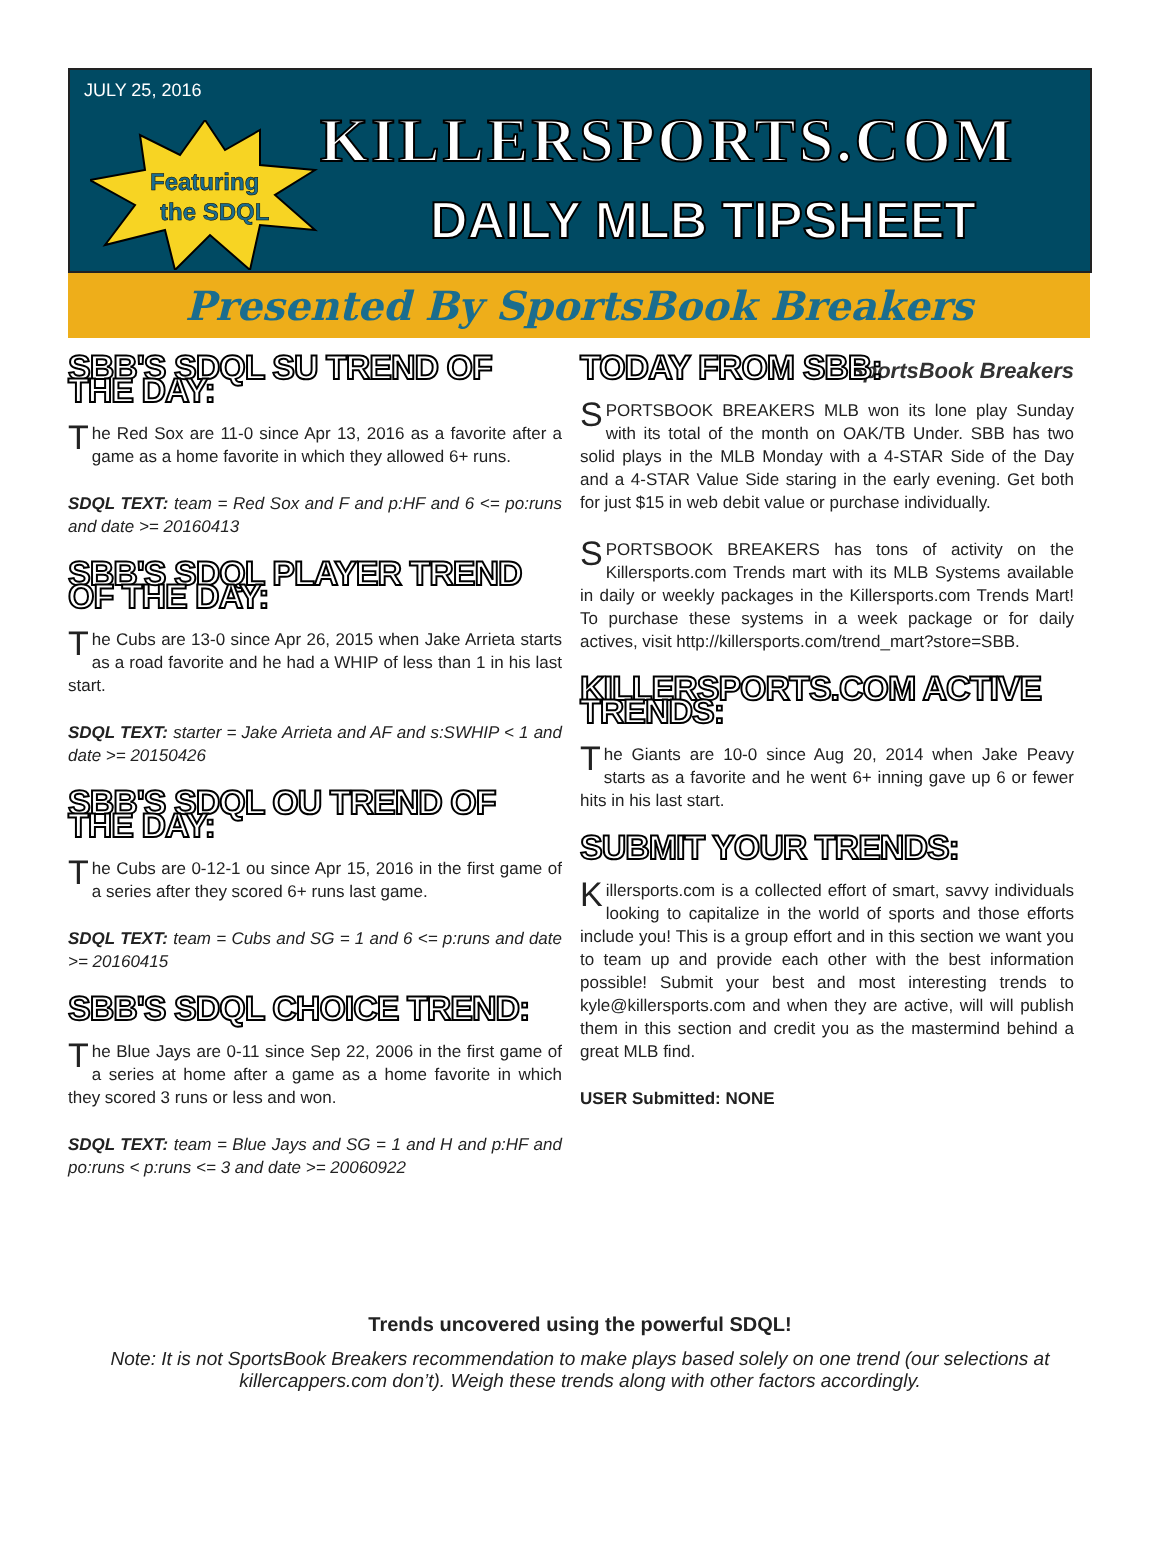JULY 25, 2016
Featuring
the SDQL
KILLERSPORTS.COM
DAILY MLB TIPSHEET
Presented By SportsBook Breakers
SBB'S SDQL SU TREND OF THE DAY:
The Red Sox are 11-0 since Apr 13, 2016 as a favorite after a game as a home favorite in which they allowed 6+ runs.
SDQL TEXT: team = Red Sox and F and p:HF and 6 <= po:runs and date >= 20160413
SBB'S SDQL PLAYER TREND OF THE DAY:
The Cubs are 13-0 since Apr 26, 2015 when Jake Arrieta starts as a road favorite and he had a WHIP of less than 1 in his last start.
SDQL TEXT: starter = Jake Arrieta and AF and s:SWHIP < 1 and date >= 20150426
SBB'S SDQL OU TREND OF THE DAY:
The Cubs are 0-12-1 ou since Apr 15, 2016 in the first game of a series after they scored 6+ runs last game.
SDQL TEXT: team = Cubs and SG = 1 and 6 <= p:runs and date >= 20160415
SBB'S SDQL CHOICE TREND:
The Blue Jays are 0-11 since Sep 22, 2006 in the first game of a series at home after a game as a home favorite in which they scored 3 runs or less and won.
SDQL TEXT: team = Blue Jays and SG = 1 and H and p:HF and po:runs < p:runs <= 3 and date >= 20060922
TODAY FROM SBB:
SportsBook Breakers
SPORTSBOOK BREAKERS MLB won its lone play Sunday with its total of the month on OAK/TB Under. SBB has two solid plays in the MLB Monday with a 4-STAR Side of the Day and a 4-STAR Value Side staring in the early evening. Get both for just $15 in web debit value or purchase individually.
SPORTSBOOK BREAKERS has tons of activity on the Killersports.com Trends mart with its MLB Systems available in daily or weekly packages in the Killersports.com Trends Mart! To purchase these systems in a week package or for daily actives, visit http://killersports.com/trend_mart?store=SBB.
KILLERSPORTS.COM ACTIVE TRENDS:
The Giants are 10-0 since Aug 20, 2014 when Jake Peavy starts as a favorite and he went 6+ inning gave up 6 or fewer hits in his last start.
SUBMIT YOUR TRENDS:
Killersports.com is a collected effort of smart, savvy individuals looking to capitalize in the world of sports and those efforts include you! This is a group effort and in this section we want you to team up and provide each other with the best information possible! Submit your best and most interesting trends to kyle@killersports.com and when they are active, will will publish them in this section and credit you as the mastermind behind a great MLB find.
USER Submitted: NONE
Trends uncovered using the powerful SDQL!
Note: It is not SportsBook Breakers recommendation to make plays based solely on one trend (our selections at
killercappers.com don’t). Weigh these trends along with other factors accordingly.